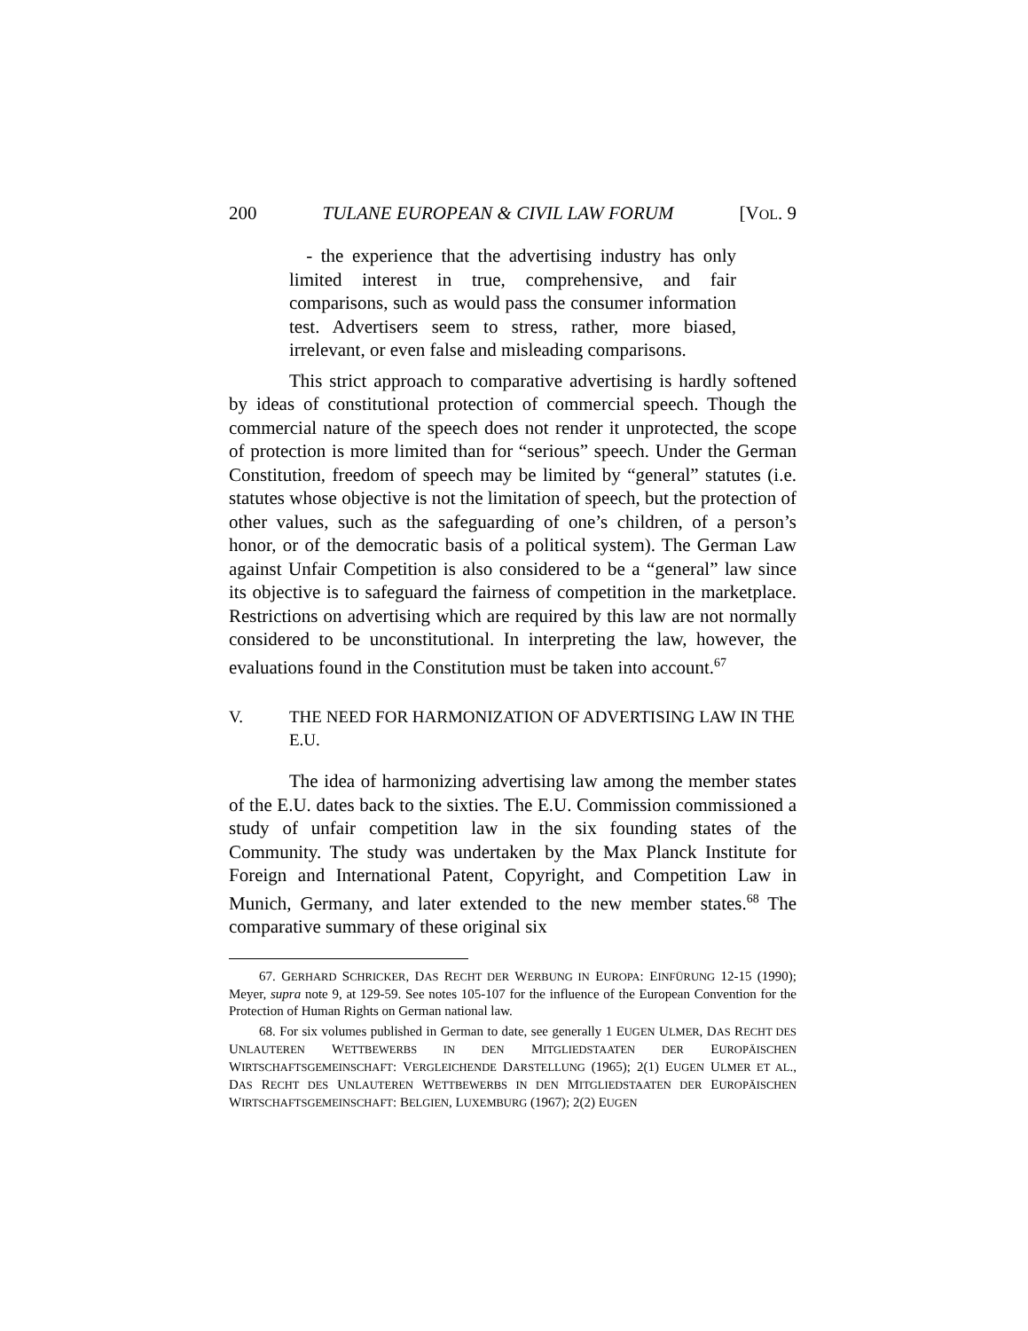200 TULANE EUROPEAN & CIVIL LAW FORUM [VOL. 9
- the experience that the advertising industry has only limited interest in true, comprehensive, and fair comparisons, such as would pass the consumer information test. Advertisers seem to stress, rather, more biased, irrelevant, or even false and misleading comparisons.
This strict approach to comparative advertising is hardly softened by ideas of constitutional protection of commercial speech. Though the commercial nature of the speech does not render it unprotected, the scope of protection is more limited than for “serious” speech. Under the German Constitution, freedom of speech may be limited by “general” statutes (i.e. statutes whose objective is not the limitation of speech, but the protection of other values, such as the safeguarding of one’s children, of a person’s honor, or of the democratic basis of a political system). The German Law against Unfair Competition is also considered to be a “general” law since its objective is to safeguard the fairness of competition in the marketplace. Restrictions on advertising which are required by this law are not normally considered to be unconstitutional. In interpreting the law, however, the evaluations found in the Constitution must be taken into account.<sup>67</sup>
V. THE NEED FOR HARMONIZATION OF ADVERTISING LAW IN THE E.U.
The idea of harmonizing advertising law among the member states of the E.U. dates back to the sixties. The E.U. Commission commissioned a study of unfair competition law in the six founding states of the Community. The study was undertaken by the Max Planck Institute for Foreign and International Patent, Copyright, and Competition Law in Munich, Germany, and later extended to the new member states.<sup>68</sup> The comparative summary of these original six
67. GERHARD SCHRICKER, DAS RECHT DER WERBUNG IN EUROPA: EINFÜRUNG 12-15 (1990); Meyer, supra note 9, at 129-59. See notes 105-107 for the influence of the European Convention for the Protection of Human Rights on German national law.
68. For six volumes published in German to date, see generally 1 EUGEN ULMER, DAS RECHT DES UNLAUTEREN WETTBEWERBS IN DEN MITGLIEDSTAATEN DER EUROPÄISCHEN WIRTSCHAFTSGEMEINSCHAFT: VERGLEICHENDE DARSTELLUNG (1965); 2(1) EUGEN ULMER ET AL., DAS RECHT DES UNLAUTEREN WETTBEWERBS IN DEN MITGLIEDSTAATEN DER EUROPÄISCHEN WIRTSCHAFTSGEMEINSCHAFT: BELGIEN, LUXEMBURG (1967); 2(2) EUGEN